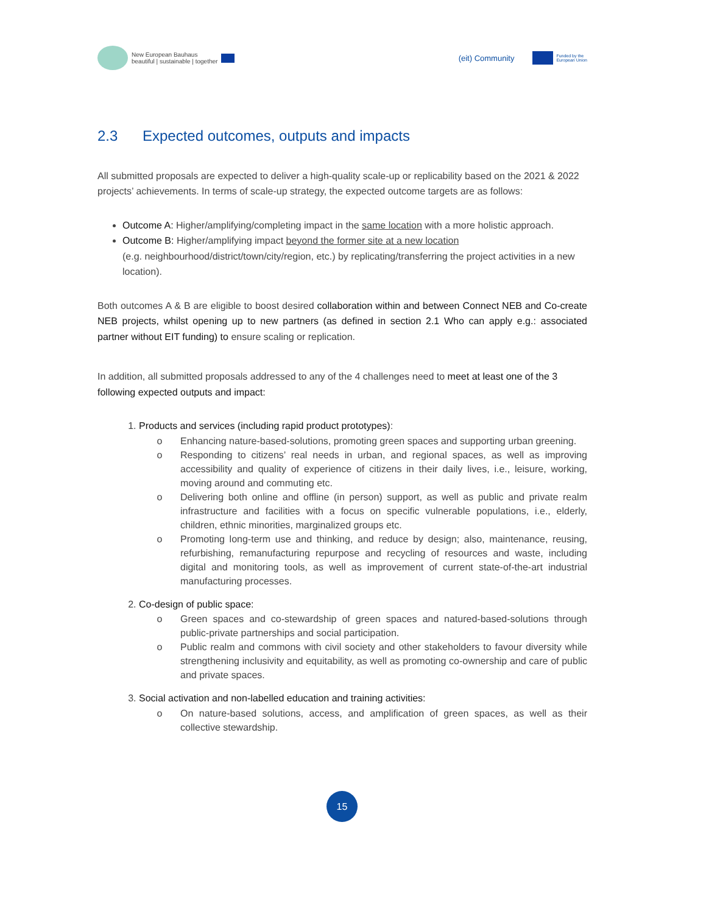New European Bauhaus
beautiful | sustainable | together
(eit) Community Funded by the
European Union
2.3 Expected outcomes, outputs and impacts
All submitted proposals are expected to deliver a high-quality scale-up or replicability based on the 2021 & 2022 projects’ achievements. In terms of scale-up strategy, the expected outcome targets are as follows:
Outcome A: Higher/amplifying/completing impact in the same location with a more holistic approach.
Outcome B: Higher/amplifying impact beyond the former site at a new location
(e.g. neighbourhood/district/town/city/region, etc.) by replicating/transferring the project activities in a new location).
Both outcomes A & B are eligible to boost desired collaboration within and between Connect NEB and Co-create NEB projects, whilst opening up to new partners (as defined in section 2.1 Who can apply e.g.: associated partner without EIT funding) to ensure scaling or replication.
In addition, all submitted proposals addressed to any of the 4 challenges need to meet at least one of the 3 following expected outputs and impact:
1. Products and services (including rapid product prototypes):
o Enhancing nature-based-solutions, promoting green spaces and supporting urban greening.
o Responding to citizens’ real needs in urban, and regional spaces, as well as improving accessibility and quality of experience of citizens in their daily lives, i.e., leisure, working, moving around and commuting etc.
o Delivering both online and offline (in person) support, as well as public and private realm infrastructure and facilities with a focus on specific vulnerable populations, i.e., elderly, children, ethnic minorities, marginalized groups etc.
o Promoting long-term use and thinking, and reduce by design; also, maintenance, reusing, refurbishing, remanufacturing repurpose and recycling of resources and waste, including digital and monitoring tools, as well as improvement of current state-of-the-art industrial manufacturing processes.
2. Co-design of public space:
o Green spaces and co-stewardship of green spaces and natured-based-solutions through public-private partnerships and social participation.
o Public realm and commons with civil society and other stakeholders to favour diversity while strengthening inclusivity and equitability, as well as promoting co-ownership and care of public and private spaces.
3. Social activation and non-labelled education and training activities:
o On nature-based solutions, access, and amplification of green spaces, as well as their collective stewardship.
15